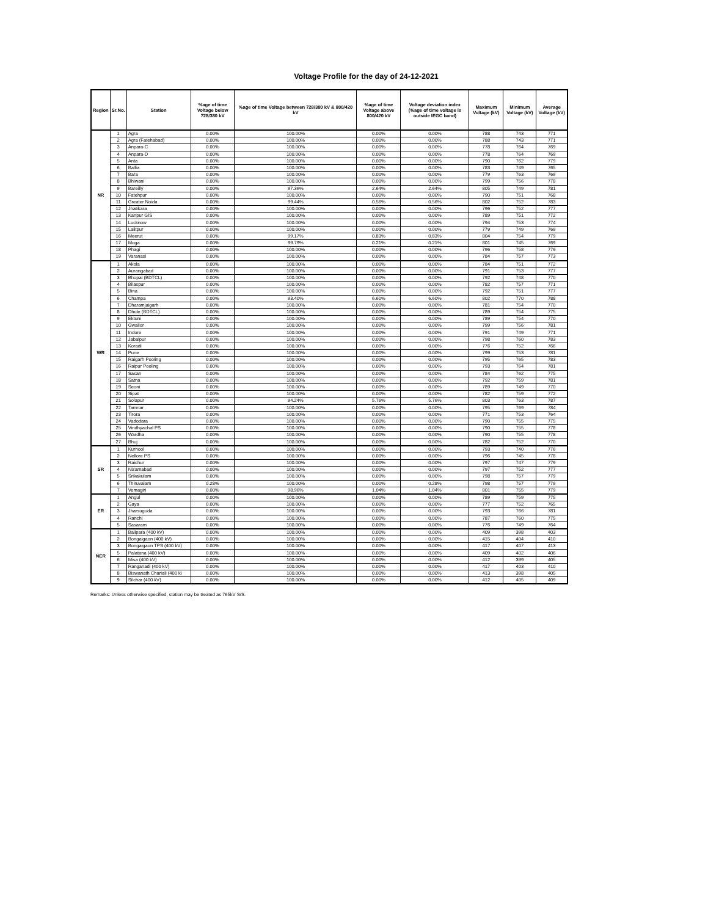Voltage Profile for the day of 24-12-2021
| Region | Sr.No. | Station | %age of time Voltage below 728/380 kV | %age of time Voltage between 728/380 kV & 800/420 kV | %age of time Voltage above 800/420 kV | Voltage deviation index (%age of time voltage is outside IEGC band) | Maximum Voltage (kV) | Minimum Voltage (kV) | Average Voltage (kV) |
| --- | --- | --- | --- | --- | --- | --- | --- | --- | --- |
| NR | 1 | Agra | 0.00% | 100.00% | 0.00% | 0.00% | 788 | 743 | 771 |
| | 2 | Agra (Fatehabad) | 0.00% | 100.00% | 0.00% | 0.00% | 788 | 743 | 771 |
| | 3 | Anpara-C | 0.00% | 100.00% | 0.00% | 0.00% | 778 | 764 | 769 |
| | 4 | Anpara-D | 0.00% | 100.00% | 0.00% | 0.00% | 778 | 764 | 769 |
| | 5 | Anta | 0.00% | 100.00% | 0.00% | 0.00% | 790 | 762 | 779 |
| | 6 | Ballia | 0.00% | 100.00% | 0.00% | 0.00% | 783 | 749 | 765 |
| | 7 | Bara | 0.00% | 100.00% | 0.00% | 0.00% | 779 | 763 | 769 |
| | 8 | Bhiwani | 0.00% | 100.00% | 0.00% | 0.00% | 799 | 756 | 778 |
| | 9 | Bareilly | 0.00% | 97.36% | 2.64% | 2.64% | 805 | 749 | 781 |
| | 10 | Fatehpur | 0.00% | 100.00% | 0.00% | 0.00% | 790 | 751 | 768 |
| | 11 | Greater Noida | 0.00% | 99.44% | 0.56% | 0.56% | 802 | 752 | 783 |
| | 12 | Jhatikara | 0.00% | 100.00% | 0.00% | 0.00% | 796 | 752 | 777 |
| | 13 | Kanpur GIS | 0.00% | 100.00% | 0.00% | 0.00% | 789 | 751 | 772 |
| | 14 | Lucknow | 0.00% | 100.00% | 0.00% | 0.00% | 794 | 753 | 774 |
| | 15 | Lalitpur | 0.00% | 100.00% | 0.00% | 0.00% | 779 | 749 | 769 |
| | 16 | Meerut | 0.00% | 99.17% | 0.83% | 0.83% | 804 | 754 | 779 |
| | 17 | Moga | 0.00% | 99.79% | 0.21% | 0.21% | 801 | 745 | 769 |
| | 18 | Phagi | 0.00% | 100.00% | 0.00% | 0.00% | 796 | 758 | 779 |
| | 19 | Varanasi | 0.00% | 100.00% | 0.00% | 0.00% | 784 | 757 | 773 |
| WR | 1 | Akola | 0.00% | 100.00% | 0.00% | 0.00% | 784 | 751 | 772 |
| | 2 | Aurangabad | 0.00% | 100.00% | 0.00% | 0.00% | 791 | 753 | 777 |
| | 3 | Bhopal (BDTCL) | 0.00% | 100.00% | 0.00% | 0.00% | 792 | 748 | 770 |
| | 4 | Bilaspur | 0.00% | 100.00% | 0.00% | 0.00% | 782 | 757 | 771 |
| | 5 | Bina | 0.00% | 100.00% | 0.00% | 0.00% | 792 | 751 | 777 |
| | 6 | Champa | 0.00% | 93.40% | 6.60% | 6.60% | 802 | 770 | 788 |
| | 7 | Dharamjaigarh | 0.00% | 100.00% | 0.00% | 0.00% | 781 | 754 | 770 |
| | 8 | Dhule (BDTCL) | 0.00% | 100.00% | 0.00% | 0.00% | 789 | 754 | 775 |
| | 9 | Ektuni | 0.00% | 100.00% | 0.00% | 0.00% | 789 | 754 | 770 |
| | 10 | Gwalior | 0.00% | 100.00% | 0.00% | 0.00% | 799 | 756 | 781 |
| | 11 | Indore | 0.00% | 100.00% | 0.00% | 0.00% | 791 | 749 | 771 |
| | 12 | Jabalpur | 0.00% | 100.00% | 0.00% | 0.00% | 798 | 760 | 783 |
| | 13 | Koradi | 0.00% | 100.00% | 0.00% | 0.00% | 776 | 752 | 766 |
| | 14 | Pune | 0.00% | 100.00% | 0.00% | 0.00% | 799 | 753 | 781 |
| | 15 | Raigarh Pooling | 0.00% | 100.00% | 0.00% | 0.00% | 795 | 765 | 783 |
| | 16 | Raipur Pooling | 0.00% | 100.00% | 0.00% | 0.00% | 793 | 764 | 781 |
| | 17 | Sasan | 0.00% | 100.00% | 0.00% | 0.00% | 784 | 762 | 775 |
| | 18 | Satna | 0.00% | 100.00% | 0.00% | 0.00% | 792 | 759 | 781 |
| | 19 | Seoni | 0.00% | 100.00% | 0.00% | 0.00% | 789 | 749 | 770 |
| | 20 | Sipat | 0.00% | 100.00% | 0.00% | 0.00% | 782 | 759 | 772 |
| | 21 | Solapur | 0.00% | 94.24% | 5.76% | 5.76% | 803 | 763 | 787 |
| | 22 | Tamnar | 0.00% | 100.00% | 0.00% | 0.00% | 795 | 769 | 784 |
| | 23 | Tirora | 0.00% | 100.00% | 0.00% | 0.00% | 771 | 753 | 764 |
| | 24 | Vadodara | 0.00% | 100.00% | 0.00% | 0.00% | 790 | 755 | 775 |
| | 25 | Vindhyachal PS | 0.00% | 100.00% | 0.00% | 0.00% | 790 | 755 | 778 |
| | 26 | Wardha | 0.00% | 100.00% | 0.00% | 0.00% | 790 | 755 | 778 |
| | 27 | Bhuj | 0.00% | 100.00% | 0.00% | 0.00% | 782 | 752 | 770 |
| SR | 1 | Kurnool | 0.00% | 100.00% | 0.00% | 0.00% | 793 | 740 | 776 |
| | 2 | Nellore PS | 0.00% | 100.00% | 0.00% | 0.00% | 796 | 745 | 778 |
| | 3 | Raichur | 0.00% | 100.00% | 0.00% | 0.00% | 797 | 747 | 779 |
| | 4 | Nizamabad | 0.00% | 100.00% | 0.00% | 0.00% | 797 | 752 | 777 |
| | 5 | Srikakulam | 0.00% | 100.00% | 0.00% | 0.00% | 798 | 757 | 779 |
| | 6 | Thiruvalam | 0.28% | 100.00% | 0.00% | 0.28% | 798 | 757 | 779 |
| | 7 | Vemagiri | 0.00% | 98.96% | 1.04% | 1.04% | 801 | 755 | 779 |
| ER | 1 | Angul | 0.00% | 100.00% | 0.00% | 0.00% | 789 | 759 | 775 |
| | 2 | Gaya | 0.00% | 100.00% | 0.00% | 0.00% | 777 | 752 | 765 |
| | 3 | Jharsuguda | 0.00% | 100.00% | 0.00% | 0.00% | 793 | 766 | 781 |
| | 4 | Ranchi | 0.00% | 100.00% | 0.00% | 0.00% | 787 | 760 | 775 |
| | 5 | Sasaram | 0.00% | 100.00% | 0.00% | 0.00% | 776 | 749 | 764 |
| NER | 1 | Balipara (400 kV) | 0.00% | 100.00% | 0.00% | 0.00% | 409 | 398 | 403 |
| | 2 | Bongaigaon (400 kV) | 0.00% | 100.00% | 0.00% | 0.00% | 415 | 404 | 410 |
| | 3 | Bongaigaon TPS (400 kV) | 0.00% | 100.00% | 0.00% | 0.00% | 417 | 407 | 413 |
| | 5 | Palatana (400 kV) | 0.00% | 100.00% | 0.00% | 0.00% | 409 | 402 | 406 |
| | 6 | Misa (400 kV) | 0.00% | 100.00% | 0.00% | 0.00% | 412 | 399 | 405 |
| | 7 | Ranganadi (400 kV) | 0.00% | 100.00% | 0.00% | 0.00% | 417 | 403 | 410 |
| | 8 | Biswanath Chariali (400 k\ | 0.00% | 100.00% | 0.00% | 0.00% | 413 | 398 | 405 |
| | 9 | Silchar (400 kV) | 0.00% | 100.00% | 0.00% | 0.00% | 412 | 405 | 409 |
Remarks: Unless otherwise specified, station may be treated as 765kV S/S.